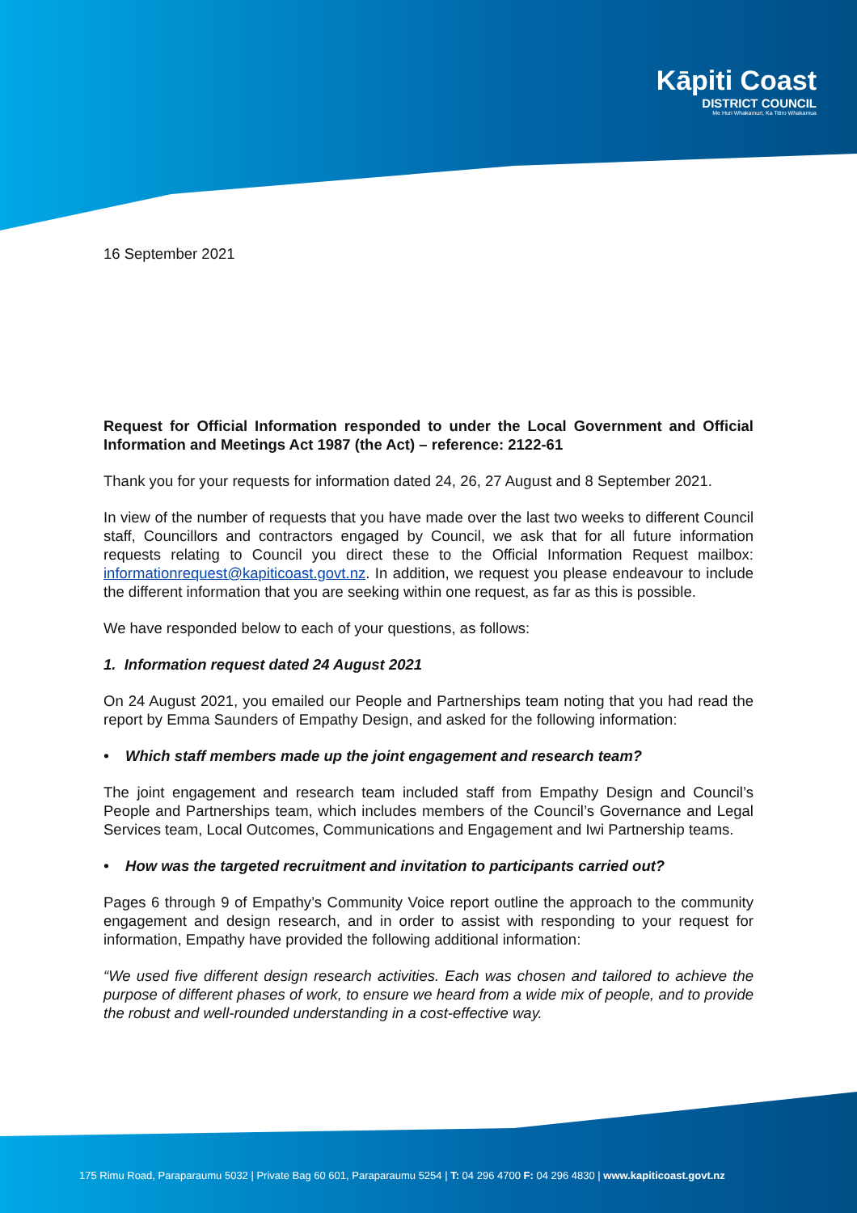Kāpiti Coast
DISTRICT COUNCIL
Me Huri Whakamuri, Ka Titiro Whakamua
16 September 2021
Request for Official Information responded to under the Local Government and Official Information and Meetings Act 1987 (the Act) – reference: 2122-61
Thank you for your requests for information dated 24, 26, 27 August and 8 September 2021.
In view of the number of requests that you have made over the last two weeks to different Council staff, Councillors and contractors engaged by Council, we ask that for all future information requests relating to Council you direct these to the Official Information Request mailbox: informationrequest@kapiticoast.govt.nz. In addition, we request you please endeavour to include the different information that you are seeking within one request, as far as this is possible.
We have responded below to each of your questions, as follows:
1. Information request dated 24 August 2021
On 24 August 2021, you emailed our People and Partnerships team noting that you had read the report by Emma Saunders of Empathy Design, and asked for the following information:
• Which staff members made up the joint engagement and research team?
The joint engagement and research team included staff from Empathy Design and Council’s People and Partnerships team, which includes members of the Council’s Governance and Legal Services team, Local Outcomes, Communications and Engagement and Iwi Partnership teams.
• How was the targeted recruitment and invitation to participants carried out?
Pages 6 through 9 of Empathy’s Community Voice report outline the approach to the community engagement and design research, and in order to assist with responding to your request for information, Empathy have provided the following additional information:
“We used five different design research activities. Each was chosen and tailored to achieve the purpose of different phases of work, to ensure we heard from a wide mix of people, and to provide the robust and well-rounded understanding in a cost-effective way.
175 Rimu Road, Paraparaumu 5032 | Private Bag 60 601, Paraparaumu 5254 | T: 04 296 4700 F: 04 296 4830 | www.kapiticoast.govt.nz